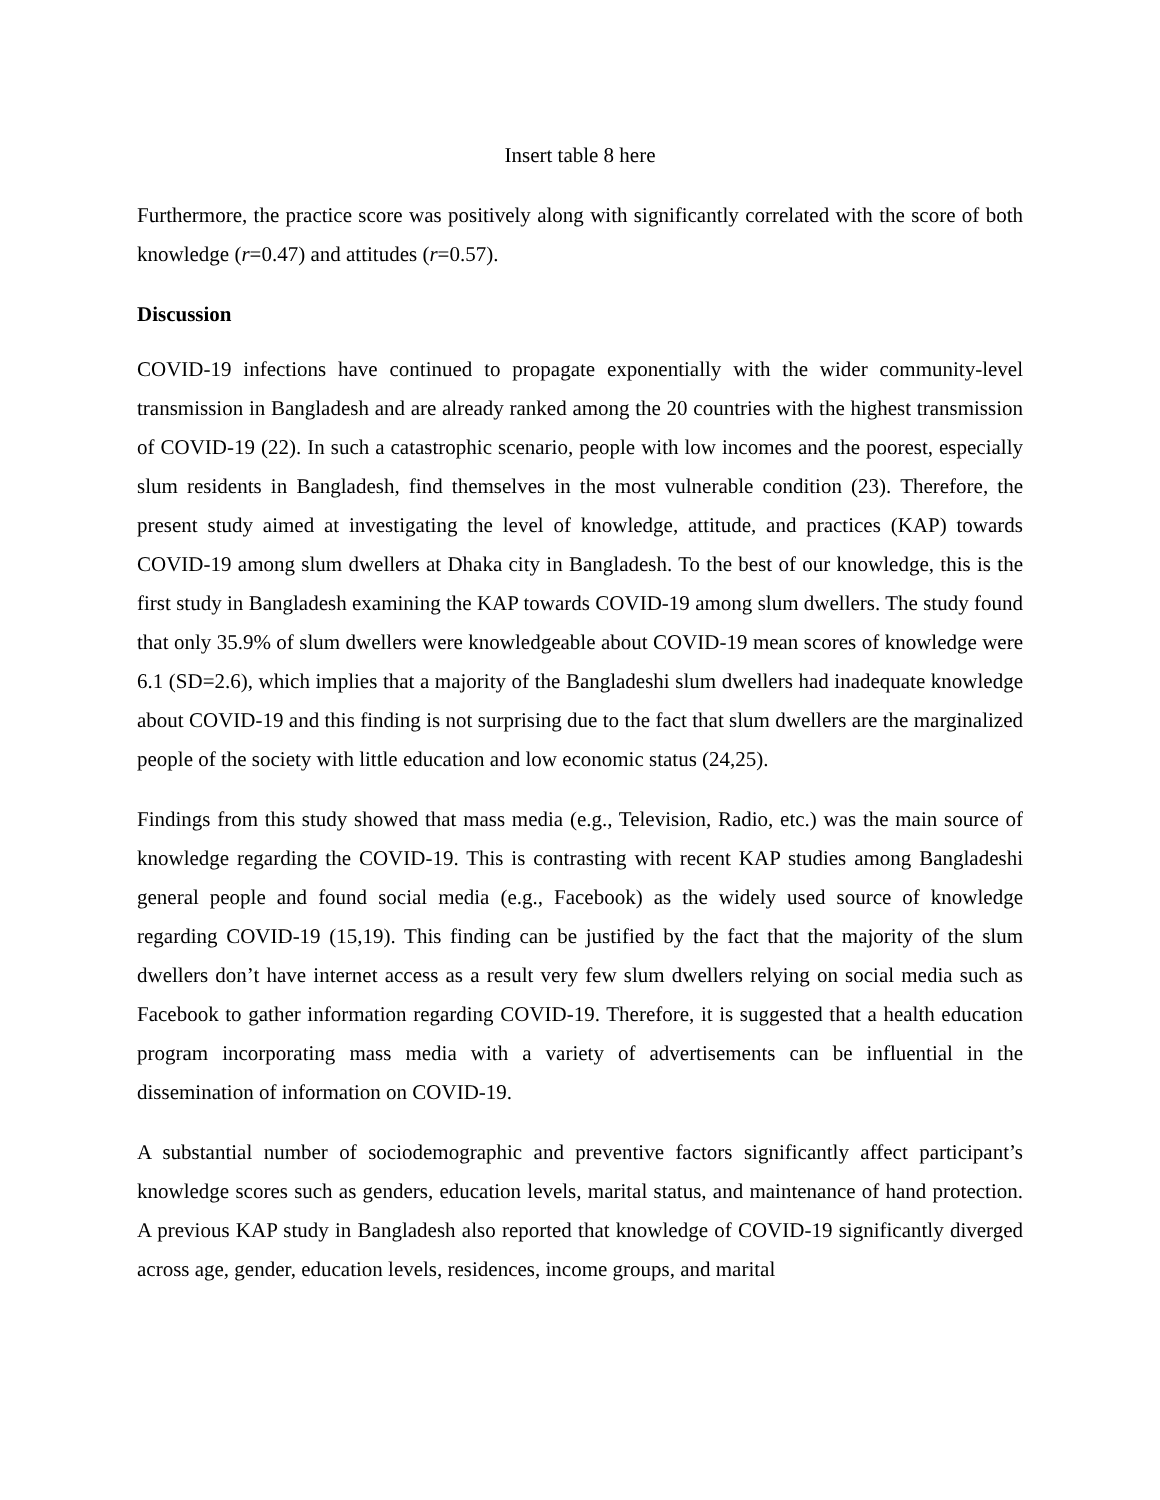Insert table 8 here
Furthermore, the practice score was positively along with significantly correlated with the score of both knowledge (r=0.47) and attitudes (r=0.57).
Discussion
COVID-19 infections have continued to propagate exponentially with the wider community-level transmission in Bangladesh and are already ranked among the 20 countries with the highest transmission of COVID-19 (22). In such a catastrophic scenario, people with low incomes and the poorest, especially slum residents in Bangladesh, find themselves in the most vulnerable condition (23). Therefore, the present study aimed at investigating the level of knowledge, attitude, and practices (KAP) towards COVID-19 among slum dwellers at Dhaka city in Bangladesh. To the best of our knowledge, this is the first study in Bangladesh examining the KAP towards COVID-19 among slum dwellers. The study found that only 35.9% of slum dwellers were knowledgeable about COVID-19 mean scores of knowledge were 6.1 (SD=2.6), which implies that a majority of the Bangladeshi slum dwellers had inadequate knowledge about COVID-19 and this finding is not surprising due to the fact that slum dwellers are the marginalized people of the society with little education and low economic status (24,25).
Findings from this study showed that mass media (e.g., Television, Radio, etc.) was the main source of knowledge regarding the COVID-19. This is contrasting with recent KAP studies among Bangladeshi general people and found social media (e.g., Facebook) as the widely used source of knowledge regarding COVID-19 (15,19). This finding can be justified by the fact that the majority of the slum dwellers don’t have internet access as a result very few slum dwellers relying on social media such as Facebook to gather information regarding COVID-19. Therefore, it is suggested that a health education program incorporating mass media with a variety of advertisements can be influential in the dissemination of information on COVID-19.
A substantial number of sociodemographic and preventive factors significantly affect participant’s knowledge scores such as genders, education levels, marital status, and maintenance of hand protection. A previous KAP study in Bangladesh also reported that knowledge of COVID-19 significantly diverged across age, gender, education levels, residences, income groups, and marital